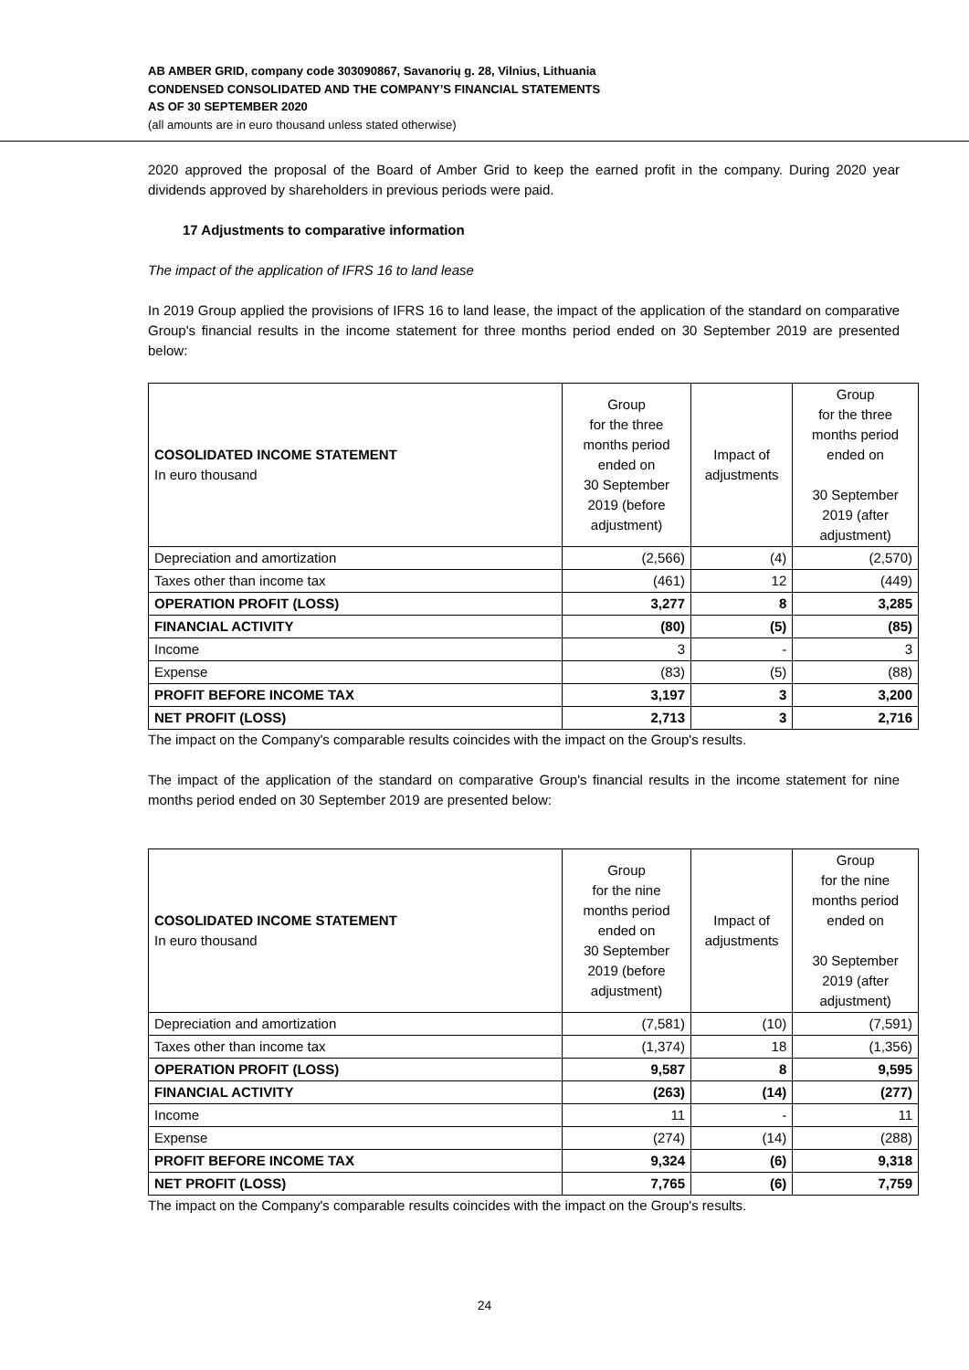AB AMBER GRID, company code 303090867, Savanorių g. 28, Vilnius, Lithuania
CONDENSED CONSOLIDATED AND THE COMPANY’S FINANCIAL STATEMENTS
AS OF 30 SEPTEMBER 2020
(all amounts are in euro thousand unless stated otherwise)
2020 approved the proposal of the Board of Amber Grid to keep the earned profit in the company. During 2020 year dividends approved by shareholders in previous periods were paid.
17 Adjustments to comparative information
The impact of the application of IFRS 16 to land lease
In 2019 Group applied the provisions of IFRS 16 to land lease, the impact of the application of the standard on comparative Group's financial results in the income statement for three months period ended on 30 September 2019 are presented below:
| COSOLIDATED INCOME STATEMENT In euro thousand | Group for the three months period ended on 30 September 2019 (before adjustment) | Impact of adjustments | Group for the three months period ended on 30 September 2019 (after adjustment) |
| --- | --- | --- | --- |
| Depreciation and amortization | (2,566) | (4) | (2,570) |
| Taxes other than income tax | (461) | 12 | (449) |
| OPERATION PROFIT (LOSS) | 3,277 | 8 | 3,285 |
| FINANCIAL ACTIVITY | (80) | (5) | (85) |
| Income | 3 | - | 3 |
| Expense | (83) | (5) | (88) |
| PROFIT BEFORE INCOME TAX | 3,197 | 3 | 3,200 |
| NET PROFIT (LOSS) | 2,713 | 3 | 2,716 |
The impact on the Company's comparable results coincides with the impact on the Group's results.
The impact of the application of the standard on comparative Group's financial results in the income statement for nine months period ended on 30 September 2019 are presented below:
| COSOLIDATED INCOME STATEMENT In euro thousand | Group for the nine months period ended on 30 September 2019 (before adjustment) | Impact of adjustments | Group for the nine months period ended on 30 September 2019 (after adjustment) |
| --- | --- | --- | --- |
| Depreciation and amortization | (7,581) | (10) | (7,591) |
| Taxes other than income tax | (1,374) | 18 | (1,356) |
| OPERATION PROFIT (LOSS) | 9,587 | 8 | 9,595 |
| FINANCIAL ACTIVITY | (263) | (14) | (277) |
| Income | 11 | - | 11 |
| Expense | (274) | (14) | (288) |
| PROFIT BEFORE INCOME TAX | 9,324 | (6) | 9,318 |
| NET PROFIT (LOSS) | 7,765 | (6) | 7,759 |
The impact on the Company's comparable results coincides with the impact on the Group's results.
24